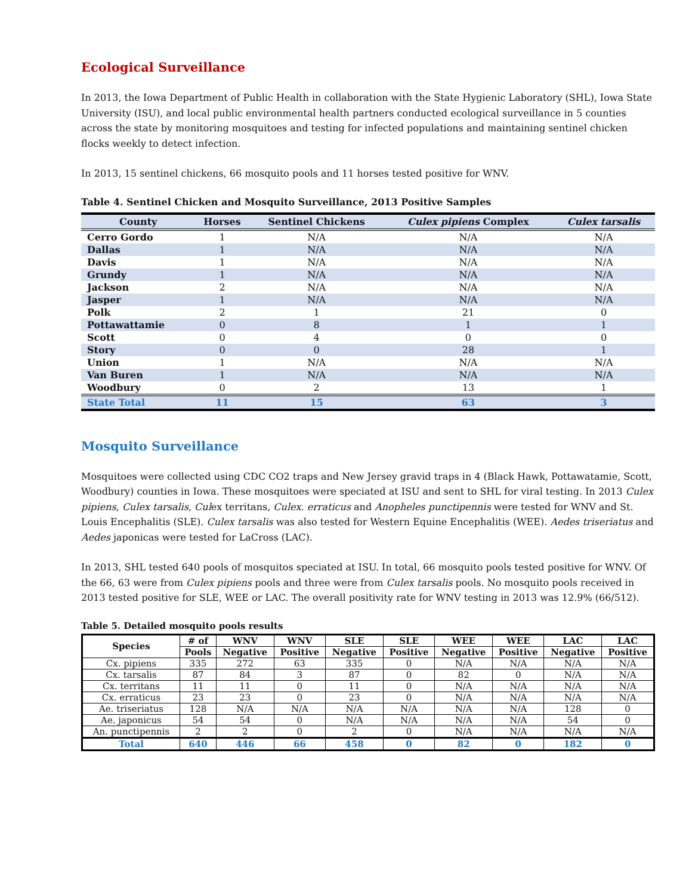Ecological Surveillance
In 2013, the Iowa Department of Public Health in collaboration with the State Hygienic Laboratory (SHL), Iowa State University (ISU), and local public environmental health partners conducted ecological surveillance in 5 counties across the state by monitoring mosquitoes and testing for infected populations and maintaining sentinel chicken flocks weekly to detect infection.
In 2013, 15 sentinel chickens, 66 mosquito pools and 11 horses tested positive for WNV.
Table 4. Sentinel Chicken and Mosquito Surveillance, 2013 Positive Samples
| County | Horses | Sentinel Chickens | Culex pipiens Complex | Culex tarsalis |
| --- | --- | --- | --- | --- |
| Cerro Gordo | 1 | N/A | N/A | N/A |
| Dallas | 1 | N/A | N/A | N/A |
| Davis | 1 | N/A | N/A | N/A |
| Grundy | 1 | N/A | N/A | N/A |
| Jackson | 2 | N/A | N/A | N/A |
| Jasper | 1 | N/A | N/A | N/A |
| Polk | 2 | 1 | 21 | 0 |
| Pottawattamie | 0 | 8 | 1 | 1 |
| Scott | 0 | 4 | 0 | 0 |
| Story | 0 | 0 | 28 | 1 |
| Union | 1 | N/A | N/A | N/A |
| Van Buren | 1 | N/A | N/A | N/A |
| Woodbury | 0 | 2 | 13 | 1 |
| State Total | 11 | 15 | 63 | 3 |
Mosquito Surveillance
Mosquitoes were collected using CDC CO2 traps and New Jersey gravid traps in 4 (Black Hawk, Pottawatamie, Scott, Woodbury) counties in Iowa. These mosquitoes were speciated at ISU and sent to SHL for viral testing. In 2013 Culex pipiens, Culex tarsalis, Culex territans, Culex. erraticus and Anopheles punctipennis were tested for WNV and St. Louis Encephalitis (SLE). Culex tarsalis was also tested for Western Equine Encephalitis (WEE). Aedes triseriatus and Aedes japonicas were tested for LaCross (LAC).
In 2013, SHL tested 640 pools of mosquitos speciated at ISU. In total, 66 mosquito pools tested positive for WNV. Of the 66, 63 were from Culex pipiens pools and three were from Culex tarsalis pools. No mosquito pools received in 2013 tested positive for SLE, WEE or LAC. The overall positivity rate for WNV testing in 2013 was 12.9% (66/512).
Table 5. Detailed mosquito pools results
| Species | # of | WNV | WNV | SLE | SLE | WEE | WEE | LAC | LAC |
| --- | --- | --- | --- | --- | --- | --- | --- | --- | --- |
| | Pools | Negative | Positive | Negative | Positive | Negative | Positive | Negative | Positive |
| Cx. pipiens | 335 | 272 | 63 | 335 | 0 | N/A | N/A | N/A | N/A |
| Cx. tarsalis | 87 | 84 | 3 | 87 | 0 | 82 | 0 | N/A | N/A |
| Cx. territans | 11 | 11 | 0 | 11 | 0 | N/A | N/A | N/A | N/A |
| Cx. erraticus | 23 | 23 | 0 | 23 | 0 | N/A | N/A | N/A | N/A |
| Ae. triseriatus | 128 | N/A | N/A | N/A | N/A | N/A | N/A | 128 | 0 |
| Ae. japonicus | 54 | 54 | 0 | N/A | N/A | N/A | N/A | 54 | 0 |
| An. punctipennis | 2 | 2 | 0 | 2 | 0 | N/A | N/A | N/A | N/A |
| Total | 640 | 446 | 66 | 458 | 0 | 82 | 0 | 182 | 0 |